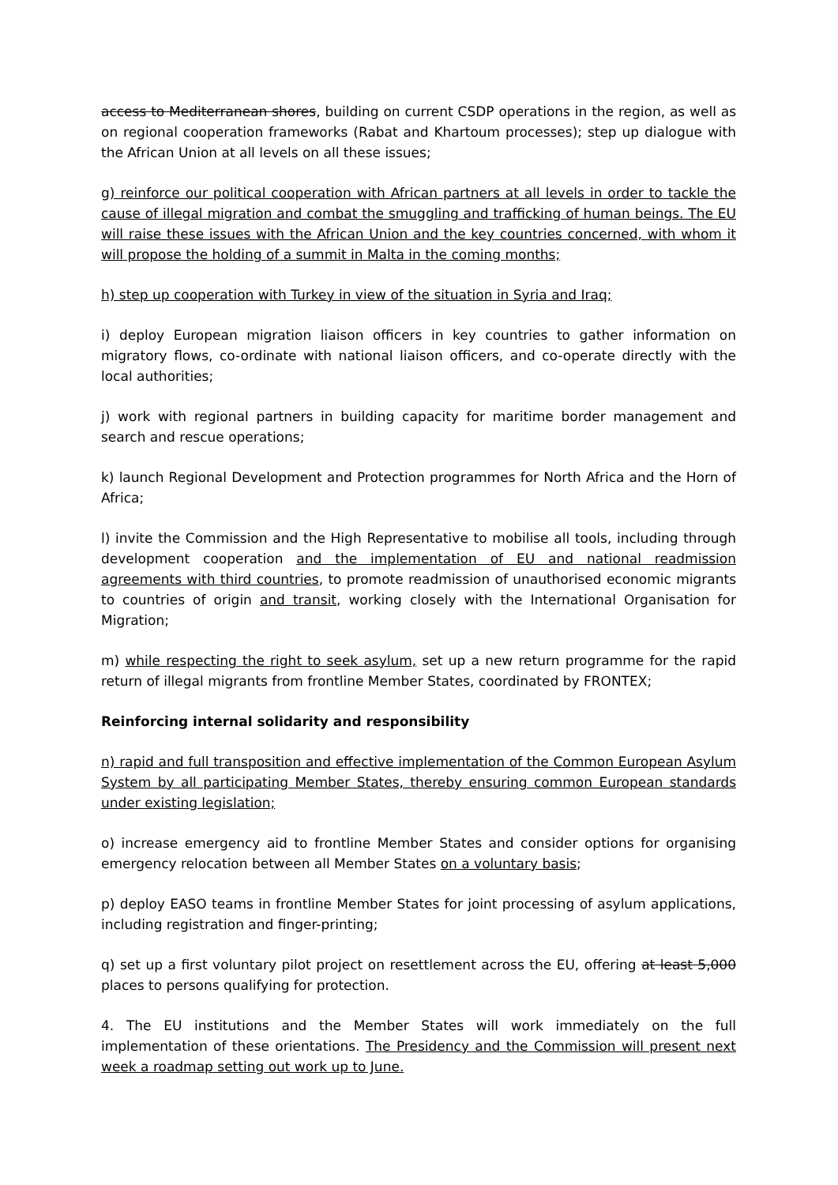access to Mediterranean shores, building on current CSDP operations in the region, as well as on regional cooperation frameworks (Rabat and Khartoum processes); step up dialogue with the African Union at all levels on all these issues;
g) reinforce our political cooperation with African partners at all levels in order to tackle the cause of illegal migration and combat the smuggling and trafficking of human beings. The EU will raise these issues with the African Union and the key countries concerned, with whom it will propose the holding of a summit in Malta in the coming months;
h) step up cooperation with Turkey in view of the situation in Syria and Iraq;
i) deploy European migration liaison officers in key countries to gather information on migratory flows, co-ordinate with national liaison officers, and co-operate directly with the local authorities;
j) work with regional partners in building capacity for maritime border management and search and rescue operations;
k) launch Regional Development and Protection programmes for North Africa and the Horn of Africa;
l) invite the Commission and the High Representative to mobilise all tools, including through development cooperation and the implementation of EU and national readmission agreements with third countries, to promote readmission of unauthorised economic migrants to countries of origin and transit, working closely with the International Organisation for Migration;
m) while respecting the right to seek asylum, set up a new return programme for the rapid return of illegal migrants from frontline Member States, coordinated by FRONTEX;
Reinforcing internal solidarity and responsibility
n) rapid and full transposition and effective implementation of the Common European Asylum System by all participating Member States, thereby ensuring common European standards under existing legislation;
o) increase emergency aid to frontline Member States and consider options for organising emergency relocation between all Member States on a voluntary basis;
p) deploy EASO teams in frontline Member States for joint processing of asylum applications, including registration and finger-printing;
q) set up a first voluntary pilot project on resettlement across the EU, offering at least 5,000 places to persons qualifying for protection.
4. The EU institutions and the Member States will work immediately on the full implementation of these orientations. The Presidency and the Commission will present next week a roadmap setting out work up to June.